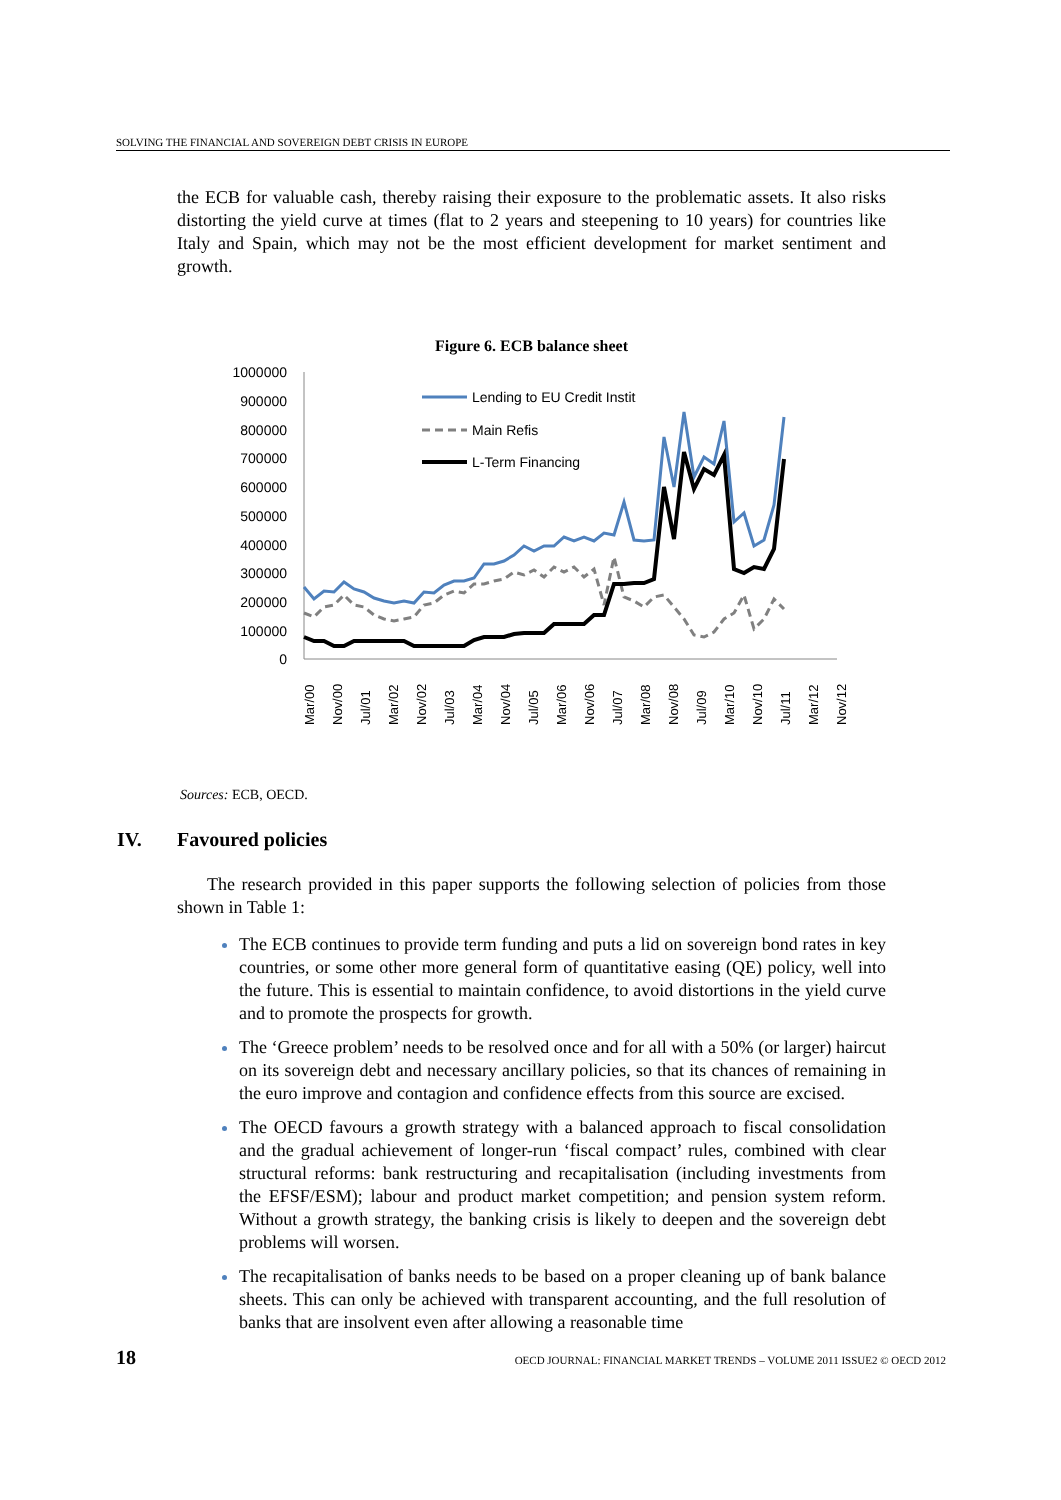SOLVING THE FINANCIAL AND SOVEREIGN DEBT CRISIS IN EUROPE
the ECB for valuable cash, thereby raising their exposure to the problematic assets. It also risks distorting the yield curve at times (flat to 2 years and steepening to 10 years) for countries like Italy and Spain, which may not be the most efficient development for market sentiment and growth.
Figure 6. ECB balance sheet
1000000
900000
800000
700000
600000
500000
400000
300000
200000
100000
0
Lending to EU Credit Instit
Main Refis
L-Term Financing
Mar/00
Nov/00
Jul/01
Mar/02
Nov/02
Jul/03
Mar/04
Nov/04
Jul/05
Mar/06
Nov/06
Jul/07
Mar/08
Nov/08
Jul/09
Mar/10
Nov/10
Jul/11
Mar/12
Nov/12
Sources: ECB, OECD.
IV. Favoured policies
The research provided in this paper supports the following selection of policies from those shown in Table 1:
The ECB continues to provide term funding and puts a lid on sovereign bond rates in key countries, or some other more general form of quantitative easing (QE) policy, well into the future. This is essential to maintain confidence, to avoid distortions in the yield curve and to promote the prospects for growth.
The ‘Greece problem’ needs to be resolved once and for all with a 50% (or larger) haircut on its sovereign debt and necessary ancillary policies, so that its chances of remaining in the euro improve and contagion and confidence effects from this source are excised.
The OECD favours a growth strategy with a balanced approach to fiscal consolidation and the gradual achievement of longer-run ‘fiscal compact’ rules, combined with clear structural reforms: bank restructuring and recapitalisation (including investments from the EFSF/ESM); labour and product market competition; and pension system reform. Without a growth strategy, the banking crisis is likely to deepen and the sovereign debt problems will worsen.
The recapitalisation of banks needs to be based on a proper cleaning up of bank balance sheets. This can only be achieved with transparent accounting, and the full resolution of banks that are insolvent even after allowing a reasonable time
18 OECD JOURNAL: FINANCIAL MARKET TRENDS – VOLUME 2011 ISSUE2 © OECD 2012